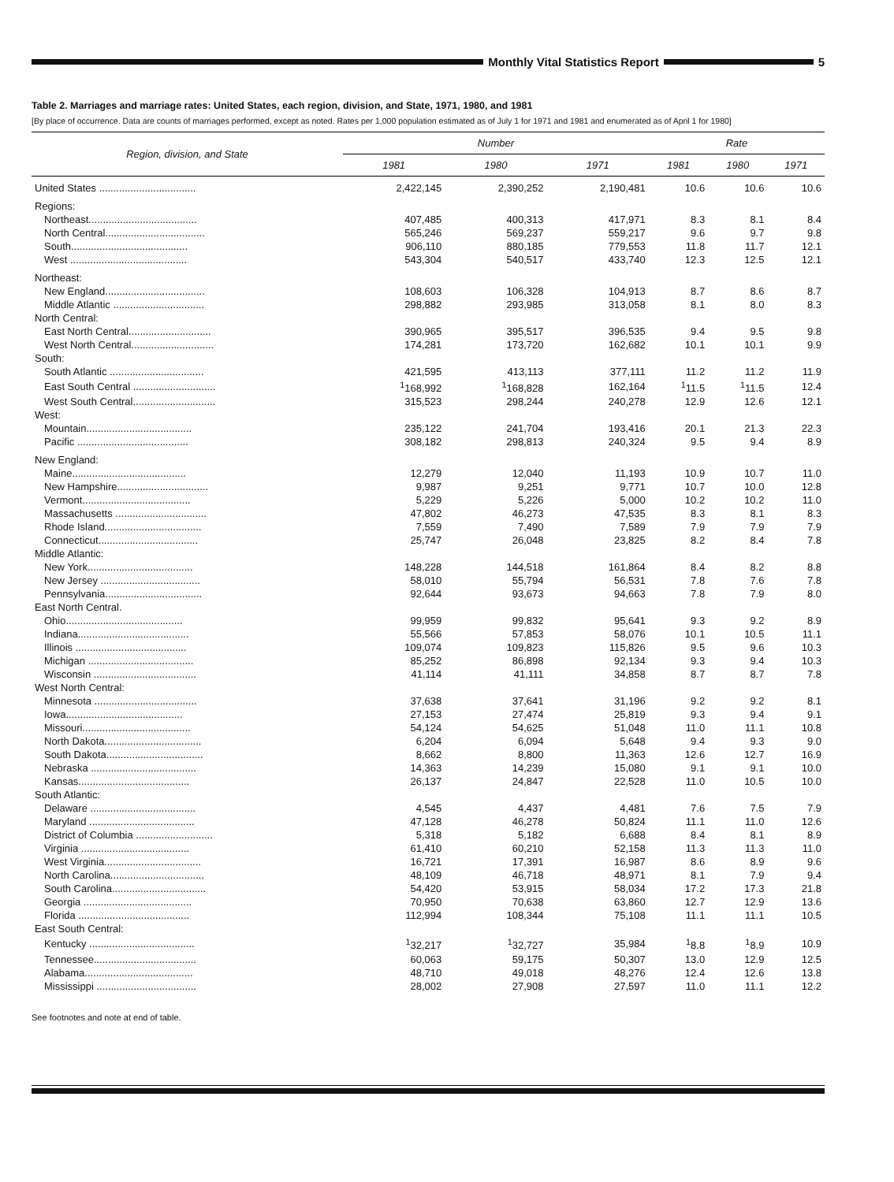Monthly Vital Statistics Report
5
Table 2. Marriages and marriage rates: United States, each region, division, and State, 1971, 1980, and 1981
[By place of occurrence. Data are counts of marriages performed, except as noted. Rates per 1,000 population estimated as of July 1 for 1971 and 1981 and enumerated as of April 1 for 1980]
| Region, division, and State | Number | | | Rate | | |
| --- | --- | --- | --- | --- | --- | --- |
| | 1981 | 1980 | 1971 | 1981 | 1980 | 1971 |
| United States .................................. | 2,422,145 | 2,390,252 | 2,190,481 | 10.6 | 10.6 | 10.6 |
| Regions: | | | | | | |
| Northeast...................................... | 407,485 | 400,313 | 417,971 | 8.3 | 8.1 | 8.4 |
| North Central................................... | 565,246 | 569,237 | 559,217 | 9.6 | 9.7 | 9.8 |
| South......................................... | 906,110 | 880,185 | 779,553 | 11.8 | 11.7 | 12.1 |
| West ......................................... | 543,304 | 540,517 | 433,740 | 12.3 | 12.5 | 12.1 |
| Northeast: | | | | | | |
| New England................................... | 108,603 | 106,328 | 104,913 | 8.7 | 8.6 | 8.7 |
| Middle Atlantic ................................ | 298,882 | 293,985 | 313,058 | 8.1 | 8.0 | 8.3 |
| North Central: | | | | | | |
| East North Central............................. | 390,965 | 395,517 | 396,535 | 9.4 | 9.5 | 9.8 |
| West North Central............................. | 174,281 | 173,720 | 162,682 | 10.1 | 10.1 | 9.9 |
| South: | | | | | | |
| South Atlantic ................................. | 421,595 | 413,113 | 377,111 | 11.2 | 11.2 | 11.9 |
| East South Central ............................. | <sup>1</sup> 168,992 | <sup>1</sup> 168,828 | 162,164 | <sup>1</sup> 11.5 | <sup>1</sup> 11.5 | 12.4 |
| West South Central............................. | 315,523 | 298,244 | 240,278 | 12.9 | 12.6 | 12.1 |
| West: | | | | | | |
| Mountain..................................... | 235,122 | 241,704 | 193,416 | 20.1 | 21.3 | 22.3 |
| Pacific ....................................... | 308,182 | 298,813 | 240,324 | 9.5 | 9.4 | 8.9 |
| New England: | | | | | | |
| Maine........................................ | 12,279 | 12,040 | 11,193 | 10.9 | 10.7 | 11.0 |
| New Hampshire................................ | 9,987 | 9,251 | 9,771 | 10.7 | 10.0 | 12.8 |
| Vermont...................................... | 5,229 | 5,226 | 5,000 | 10.2 | 10.2 | 11.0 |
| Massachusetts ................................ | 47,802 | 46,273 | 47,535 | 8.3 | 8.1 | 8.3 |
| Rhode Island.................................. | 7,559 | 7,490 | 7,589 | 7.9 | 7.9 | 7.9 |
| Connecticut................................... | 25,747 | 26,048 | 23,825 | 8.2 | 8.4 | 7.8 |
| Middle Atlantic: | | | | | | |
| New York..................................... | 148,228 | 144,518 | 161,864 | 8.4 | 8.2 | 8.8 |
| New Jersey ................................... | 58,010 | 55,794 | 56,531 | 7.8 | 7.6 | 7.8 |
| Pennsylvania.................................. | 92,644 | 93,673 | 94,663 | 7.8 | 7.9 | 8.0 |
| East North Central. | | | | | | |
| Ohio......................................... | 99,959 | 99,832 | 95,641 | 9.3 | 9.2 | 8.9 |
| Indiana....................................... | 55,566 | 57,853 | 58,076 | 10.1 | 10.5 | 11.1 |
| Illinois ....................................... | 109,074 | 109,823 | 115,826 | 9.5 | 9.6 | 10.3 |
| Michigan ..................................... | 85,252 | 86,898 | 92,134 | 9.3 | 9.4 | 10.3 |
| Wisconsin .................................... | 41,114 | 41,111 | 34,858 | 8.7 | 8.7 | 7.8 |
| West North Central: | | | | | | |
| Minnesota .................................... | 37,638 | 37,641 | 31,196 | 9.2 | 9.2 | 8.1 |
| Iowa......................................... | 27,153 | 27,474 | 25,819 | 9.3 | 9.4 | 9.1 |
| Missouri...................................... | 54,124 | 54,625 | 51,048 | 11.0 | 11.1 | 10.8 |
| North Dakota.................................. | 6,204 | 6,094 | 5,648 | 9.4 | 9.3 | 9.0 |
| South Dakota.................................. | 8,662 | 8,800 | 11,363 | 12.6 | 12.7 | 16.9 |
| Nebraska ..................................... | 14,363 | 14,239 | 15,080 | 9.1 | 9.1 | 10.0 |
| Kansas....................................... | 26,137 | 24,847 | 22,528 | 11.0 | 10.5 | 10.0 |
| South Atlantic: | | | | | | |
| Delaware ..................................... | 4,545 | 4,437 | 4,481 | 7.6 | 7.5 | 7.9 |
| Maryland ..................................... | 47,128 | 46,278 | 50,824 | 11.1 | 11.0 | 12.6 |
| District of Columbia ........................... | 5,318 | 5,182 | 6,688 | 8.4 | 8.1 | 8.9 |
| Virginia ...................................... | 61,410 | 60,210 | 52,158 | 11.3 | 11.3 | 11.0 |
| West Virginia.................................. | 16,721 | 17,391 | 16,987 | 8.6 | 8.9 | 9.6 |
| North Carolina................................. | 48,109 | 46,718 | 48,971 | 8.1 | 7.9 | 9.4 |
| South Carolina................................. | 54,420 | 53,915 | 58,034 | 17.2 | 17.3 | 21.8 |
| Georgia ...................................... | 70,950 | 70,638 | 63,860 | 12.7 | 12.9 | 13.6 |
| Florida ....................................... | 112,994 | 108,344 | 75,108 | 11.1 | 11.1 | 10.5 |
| East South Central: | | | | | | |
| Kentucky ..................................... | <sup>1</sup> 32,217 | <sup>1</sup> 32,727 | 35,984 | <sup>1</sup> 8.8 | <sup>1</sup> 8.9 | 10.9 |
| Tennessee.................................... | 60,063 | 59,175 | 50,307 | 13.0 | 12.9 | 12.5 |
| Alabama...................................... | 48,710 | 49,018 | 48,276 | 12.4 | 12.6 | 13.8 |
| Mississippi ................................... | 28,002 | 27,908 | 27,597 | 11.0 | 11.1 | 12.2 |
See footnotes and note at end of table.